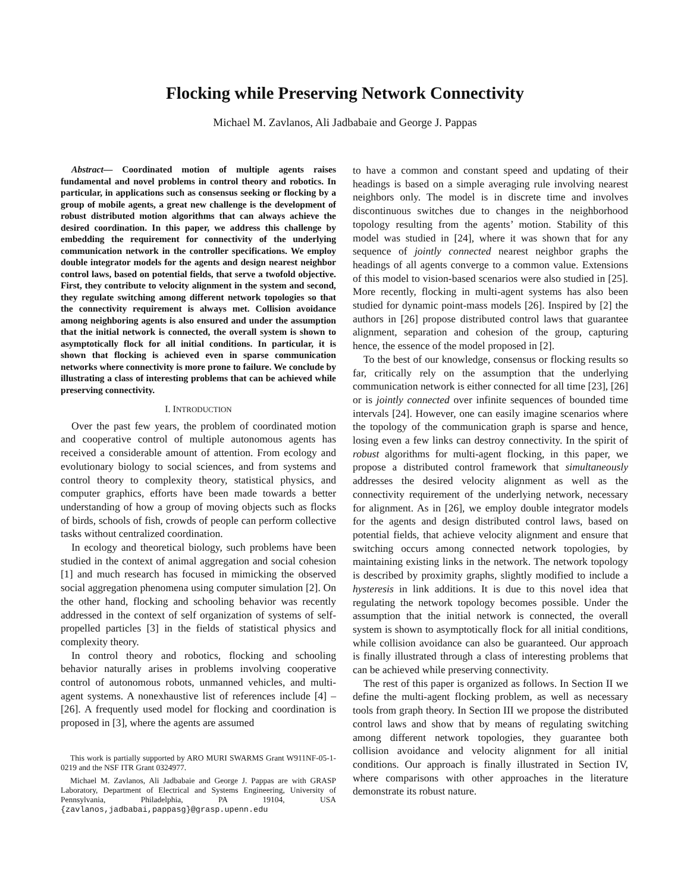Flocking while Preserving Network Connectivity
Michael M. Zavlanos, Ali Jadbabaie and George J. Pappas
Abstract— Coordinated motion of multiple agents raises fundamental and novel problems in control theory and robotics. In particular, in applications such as consensus seeking or flocking by a group of mobile agents, a great new challenge is the development of robust distributed motion algorithms that can always achieve the desired coordination. In this paper, we address this challenge by embedding the requirement for connectivity of the underlying communication network in the controller specifications. We employ double integrator models for the agents and design nearest neighbor control laws, based on potential fields, that serve a twofold objective. First, they contribute to velocity alignment in the system and second, they regulate switching among different network topologies so that the connectivity requirement is always met. Collision avoidance among neighboring agents is also ensured and under the assumption that the initial network is connected, the overall system is shown to asymptotically flock for all initial conditions. In particular, it is shown that flocking is achieved even in sparse communication networks where connectivity is more prone to failure. We conclude by illustrating a class of interesting problems that can be achieved while preserving connectivity.
I. INTRODUCTION
Over the past few years, the problem of coordinated motion and cooperative control of multiple autonomous agents has received a considerable amount of attention. From ecology and evolutionary biology to social sciences, and from systems and control theory to complexity theory, statistical physics, and computer graphics, efforts have been made towards a better understanding of how a group of moving objects such as flocks of birds, schools of fish, crowds of people can perform collective tasks without centralized coordination.
In ecology and theoretical biology, such problems have been studied in the context of animal aggregation and social cohesion [1] and much research has focused in mimicking the observed social aggregation phenomena using computer simulation [2]. On the other hand, flocking and schooling behavior was recently addressed in the context of self organization of systems of self-propelled particles [3] in the fields of statistical physics and complexity theory.
In control theory and robotics, flocking and schooling behavior naturally arises in problems involving cooperative control of autonomous robots, unmanned vehicles, and multi-agent systems. A nonexhaustive list of references include [4] – [26]. A frequently used model for flocking and coordination is proposed in [3], where the agents are assumed
This work is partially supported by ARO MURI SWARMS Grant W911NF-05-1-0219 and the NSF ITR Grant 0324977.
Michael M. Zavlanos, Ali Jadbabaie and George J. Pappas are with GRASP Laboratory, Department of Electrical and Systems Engineering, University of Pennsylvania, Philadelphia, PA 19104, USA {zavlanos,jadbabai,pappasg}@grasp.upenn.edu
to have a common and constant speed and updating of their headings is based on a simple averaging rule involving nearest neighbors only. The model is in discrete time and involves discontinuous switches due to changes in the neighborhood topology resulting from the agents’ motion. Stability of this model was studied in [24], where it was shown that for any sequence of jointly connected nearest neighbor graphs the headings of all agents converge to a common value. Extensions of this model to vision-based scenarios were also studied in [25]. More recently, flocking in multi-agent systems has also been studied for dynamic point-mass models [26]. Inspired by [2] the authors in [26] propose distributed control laws that guarantee alignment, separation and cohesion of the group, capturing hence, the essence of the model proposed in [2].
To the best of our knowledge, consensus or flocking results so far, critically rely on the assumption that the underlying communication network is either connected for all time [23], [26] or is jointly connected over infinite sequences of bounded time intervals [24]. However, one can easily imagine scenarios where the topology of the communication graph is sparse and hence, losing even a few links can destroy connectivity. In the spirit of robust algorithms for multi-agent flocking, in this paper, we propose a distributed control framework that simultaneously addresses the desired velocity alignment as well as the connectivity requirement of the underlying network, necessary for alignment. As in [26], we employ double integrator models for the agents and design distributed control laws, based on potential fields, that achieve velocity alignment and ensure that switching occurs among connected network topologies, by maintaining existing links in the network. The network topology is described by proximity graphs, slightly modified to include a hysteresis in link additions. It is due to this novel idea that regulating the network topology becomes possible. Under the assumption that the initial network is connected, the overall system is shown to asymptotically flock for all initial conditions, while collision avoidance can also be guaranteed. Our approach is finally illustrated through a class of interesting problems that can be achieved while preserving connectivity.
The rest of this paper is organized as follows. In Section II we define the multi-agent flocking problem, as well as necessary tools from graph theory. In Section III we propose the distributed control laws and show that by means of regulating switching among different network topologies, they guarantee both collision avoidance and velocity alignment for all initial conditions. Our approach is finally illustrated in Section IV, where comparisons with other approaches in the literature demonstrate its robust nature.